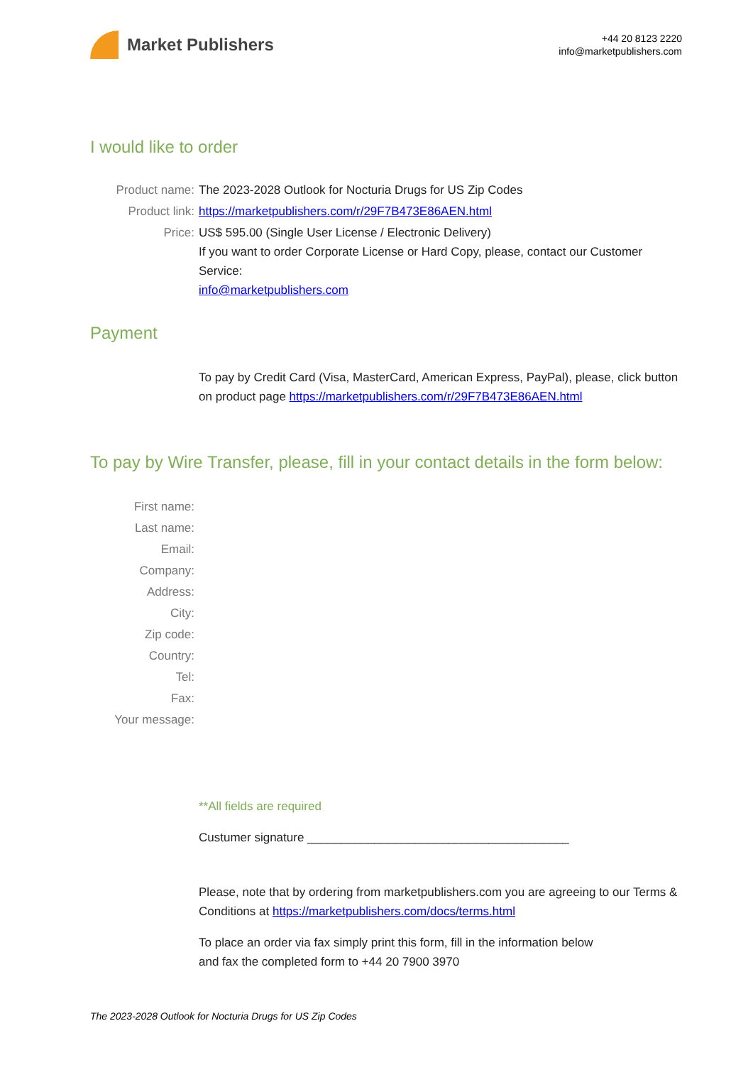Market Publishers
+44 20 8123 2220
info@marketpublishers.com
I would like to order
Product name: The 2023-2028 Outlook for Nocturia Drugs for US Zip Codes
Product link: https://marketpublishers.com/r/29F7B473E86AEN.html
Price: US$ 595.00 (Single User License / Electronic Delivery)
If you want to order Corporate License or Hard Copy, please, contact our Customer Service:
info@marketpublishers.com
Payment
To pay by Credit Card (Visa, MasterCard, American Express, PayPal), please, click button on product page https://marketpublishers.com/r/29F7B473E86AEN.html
To pay by Wire Transfer, please, fill in your contact details in the form below:
First name:
Last name:
Email:
Company:
Address:
City:
Zip code:
Country:
Tel:
Fax:
Your message:
**All fields are required
Custumer signature _______________________________________
Please, note that by ordering from marketpublishers.com you are agreeing to our Terms & Conditions at https://marketpublishers.com/docs/terms.html
To place an order via fax simply print this form, fill in the information below
and fax the completed form to +44 20 7900 3970
The 2023-2028 Outlook for Nocturia Drugs for US Zip Codes